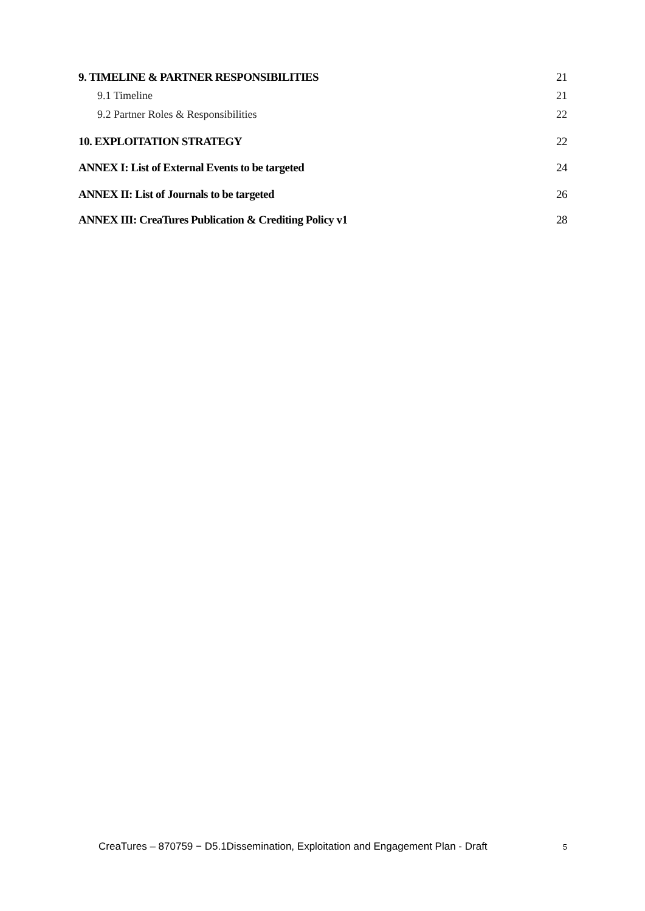9. TIMELINE & PARTNER RESPONSIBILITIES 21
9.1 Timeline 21
9.2 Partner Roles & Responsibilities 22
10. EXPLOITATION STRATEGY 22
ANNEX I: List of External Events to be targeted 24
ANNEX II: List of Journals to be targeted 26
ANNEX III: CreaTures Publication & Crediting Policy v1 28
CreaTures – 870759 − D5.1Dissemination, Exploitation and Engagement Plan - Draft 5